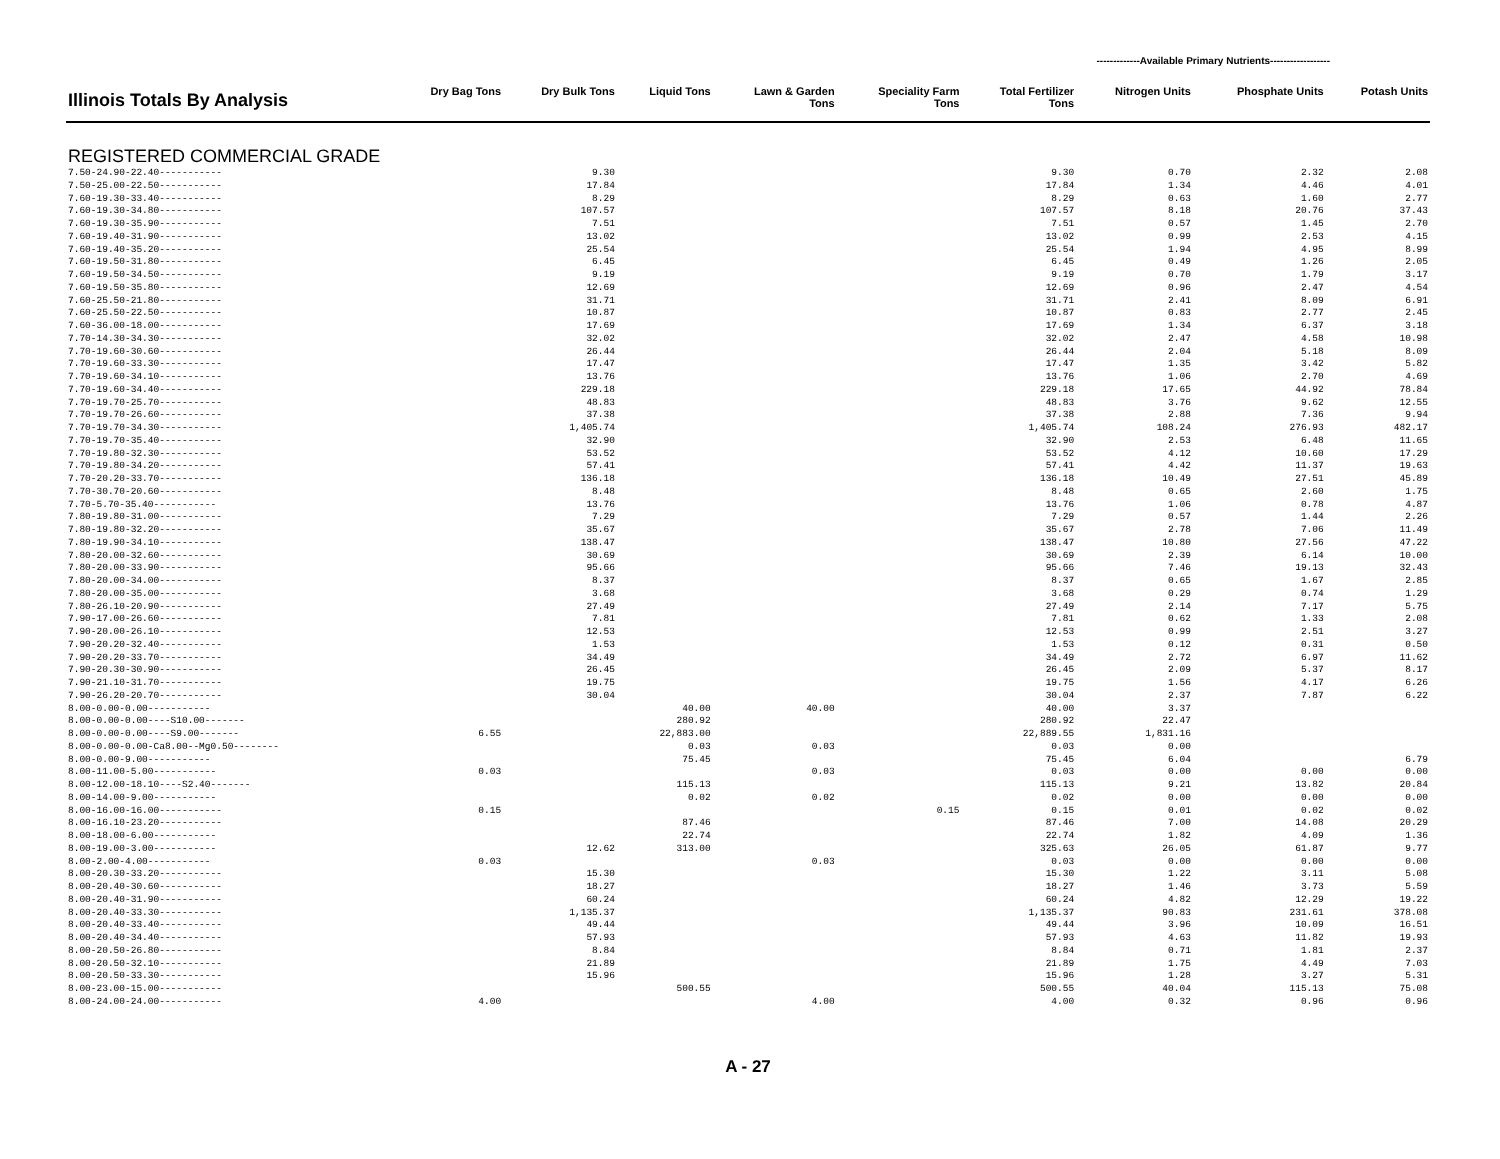-------------Available Primary Nutrients------------------
| Illinois Totals By Analysis | Dry Bag Tons | Dry Bulk Tons | Liquid Tons | Lawn & Garden Tons | Speciality Farm Tons | Total Fertilizer Tons | Nitrogen Units | Phosphate Units | Potash Units |
| --- | --- | --- | --- | --- | --- | --- | --- | --- | --- |
| REGISTERED COMMERCIAL GRADE | | | | | | | | | |
| 7.50-24.90-22.40----------- | | 9.30 | | | | 9.30 | 0.70 | 2.32 | 2.08 |
| 7.50-25.00-22.50----------- | | 17.84 | | | | 17.84 | 1.34 | 4.46 | 4.01 |
| 7.60-19.30-33.40----------- | | 8.29 | | | | 8.29 | 0.63 | 1.60 | 2.77 |
| 7.60-19.30-34.80----------- | | 107.57 | | | | 107.57 | 8.18 | 20.76 | 37.43 |
| 7.60-19.30-35.90----------- | | 7.51 | | | | 7.51 | 0.57 | 1.45 | 2.70 |
| 7.60-19.40-31.90----------- | | 13.02 | | | | 13.02 | 0.99 | 2.53 | 4.15 |
| 7.60-19.40-35.20----------- | | 25.54 | | | | 25.54 | 1.94 | 4.95 | 8.99 |
| 7.60-19.50-31.80----------- | | 6.45 | | | | 6.45 | 0.49 | 1.26 | 2.05 |
| 7.60-19.50-34.50----------- | | 9.19 | | | | 9.19 | 0.70 | 1.79 | 3.17 |
| 7.60-19.50-35.80----------- | | 12.69 | | | | 12.69 | 0.96 | 2.47 | 4.54 |
| 7.60-25.50-21.80----------- | | 31.71 | | | | 31.71 | 2.41 | 8.09 | 6.91 |
| 7.60-25.50-22.50----------- | | 10.87 | | | | 10.87 | 0.83 | 2.77 | 2.45 |
| 7.60-36.00-18.00----------- | | 17.69 | | | | 17.69 | 1.34 | 6.37 | 3.18 |
| 7.70-14.30-34.30----------- | | 32.02 | | | | 32.02 | 2.47 | 4.58 | 10.98 |
| 7.70-19.60-30.60----------- | | 26.44 | | | | 26.44 | 2.04 | 5.18 | 8.09 |
| 7.70-19.60-33.30----------- | | 17.47 | | | | 17.47 | 1.35 | 3.42 | 5.82 |
| 7.70-19.60-34.10----------- | | 13.76 | | | | 13.76 | 1.06 | 2.70 | 4.69 |
| 7.70-19.60-34.40----------- | | 229.18 | | | | 229.18 | 17.65 | 44.92 | 78.84 |
| 7.70-19.70-25.70----------- | | 48.83 | | | | 48.83 | 3.76 | 9.62 | 12.55 |
| 7.70-19.70-26.60----------- | | 37.38 | | | | 37.38 | 2.88 | 7.36 | 9.94 |
| 7.70-19.70-34.30----------- | | 1,405.74 | | | | 1,405.74 | 108.24 | 276.93 | 482.17 |
| 7.70-19.70-35.40----------- | | 32.90 | | | | 32.90 | 2.53 | 6.48 | 11.65 |
| 7.70-19.80-32.30----------- | | 53.52 | | | | 53.52 | 4.12 | 10.60 | 17.29 |
| 7.70-19.80-34.20----------- | | 57.41 | | | | 57.41 | 4.42 | 11.37 | 19.63 |
| 7.70-20.20-33.70----------- | | 136.18 | | | | 136.18 | 10.49 | 27.51 | 45.89 |
| 7.70-30.70-20.60----------- | | 8.48 | | | | 8.48 | 0.65 | 2.60 | 1.75 |
| 7.70-5.70-35.40----------- | | 13.76 | | | | 13.76 | 1.06 | 0.78 | 4.87 |
| 7.80-19.80-31.00----------- | | 7.29 | | | | 7.29 | 0.57 | 1.44 | 2.26 |
| 7.80-19.80-32.20----------- | | 35.67 | | | | 35.67 | 2.78 | 7.06 | 11.49 |
| 7.80-19.90-34.10----------- | | 138.47 | | | | 138.47 | 10.80 | 27.56 | 47.22 |
| 7.80-20.00-32.60----------- | | 30.69 | | | | 30.69 | 2.39 | 6.14 | 10.00 |
| 7.80-20.00-33.90----------- | | 95.66 | | | | 95.66 | 7.46 | 19.13 | 32.43 |
| 7.80-20.00-34.00----------- | | 8.37 | | | | 8.37 | 0.65 | 1.67 | 2.85 |
| 7.80-20.00-35.00----------- | | 3.68 | | | | 3.68 | 0.29 | 0.74 | 1.29 |
| 7.80-26.10-20.90----------- | | 27.49 | | | | 27.49 | 2.14 | 7.17 | 5.75 |
| 7.90-17.00-26.60----------- | | 7.81 | | | | 7.81 | 0.62 | 1.33 | 2.08 |
| 7.90-20.00-26.10----------- | | 12.53 | | | | 12.53 | 0.99 | 2.51 | 3.27 |
| 7.90-20.20-32.40----------- | | 1.53 | | | | 1.53 | 0.12 | 0.31 | 0.50 |
| 7.90-20.20-33.70----------- | | 34.49 | | | | 34.49 | 2.72 | 6.97 | 11.62 |
| 7.90-20.30-30.90----------- | | 26.45 | | | | 26.45 | 2.09 | 5.37 | 8.17 |
| 7.90-21.10-31.70----------- | | 19.75 | | | | 19.75 | 1.56 | 4.17 | 6.26 |
| 7.90-26.20-20.70----------- | | 30.04 | | | | 30.04 | 2.37 | 7.87 | 6.22 |
| 8.00-0.00-0.00----------- | | | 40.00 | 40.00 | | 40.00 | 3.37 | | |
| 8.00-0.00-0.00----S10.00------- | | | 280.92 | | | 280.92 | 22.47 | | |
| 8.00-0.00-0.00----S9.00------- | 6.55 | | 22,883.00 | | | 22,889.55 | 1,831.16 | | |
| 8.00-0.00-0.00-Ca8.00--Mg0.50-------- | | | 0.03 | 0.03 | | 0.03 | 0.00 | | |
| 8.00-0.00-9.00----------- | | | 75.45 | | | 75.45 | 6.04 | | 6.79 |
| 8.00-11.00-5.00----------- | 0.03 | | | 0.03 | | 0.03 | 0.00 | 0.00 | 0.00 |
| 8.00-12.00-18.10----S2.40------- | | | 115.13 | | | 115.13 | 9.21 | 13.82 | 20.84 |
| 8.00-14.00-9.00----------- | | | 0.02 | 0.02 | | 0.02 | 0.00 | 0.00 | 0.00 |
| 8.00-16.00-16.00----------- | 0.15 | | | | 0.15 | 0.15 | 0.01 | 0.02 | 0.02 |
| 8.00-16.10-23.20----------- | | | 87.46 | | | 87.46 | 7.00 | 14.08 | 20.29 |
| 8.00-18.00-6.00----------- | | | 22.74 | | | 22.74 | 1.82 | 4.09 | 1.36 |
| 8.00-19.00-3.00----------- | | 12.62 | 313.00 | | | 325.63 | 26.05 | 61.87 | 9.77 |
| 8.00-2.00-4.00----------- | 0.03 | | | 0.03 | | 0.03 | 0.00 | 0.00 | 0.00 |
| 8.00-20.30-33.20----------- | | 15.30 | | | | 15.30 | 1.22 | 3.11 | 5.08 |
| 8.00-20.40-30.60----------- | | 18.27 | | | | 18.27 | 1.46 | 3.73 | 5.59 |
| 8.00-20.40-31.90----------- | | 60.24 | | | | 60.24 | 4.82 | 12.29 | 19.22 |
| 8.00-20.40-33.30----------- | | 1,135.37 | | | | 1,135.37 | 90.83 | 231.61 | 378.08 |
| 8.00-20.40-33.40----------- | | 49.44 | | | | 49.44 | 3.96 | 10.09 | 16.51 |
| 8.00-20.40-34.40----------- | | 57.93 | | | | 57.93 | 4.63 | 11.82 | 19.93 |
| 8.00-20.50-26.80----------- | | 8.84 | | | | 8.84 | 0.71 | 1.81 | 2.37 |
| 8.00-20.50-32.10----------- | | 21.89 | | | | 21.89 | 1.75 | 4.49 | 7.03 |
| 8.00-20.50-33.30----------- | | 15.96 | | | | 15.96 | 1.28 | 3.27 | 5.31 |
| 8.00-23.00-15.00----------- | | | 500.55 | | | 500.55 | 40.04 | 115.13 | 75.08 |
| 8.00-24.00-24.00----------- | 4.00 | | | 4.00 | | 4.00 | 0.32 | 0.96 | 0.96 |
A - 27